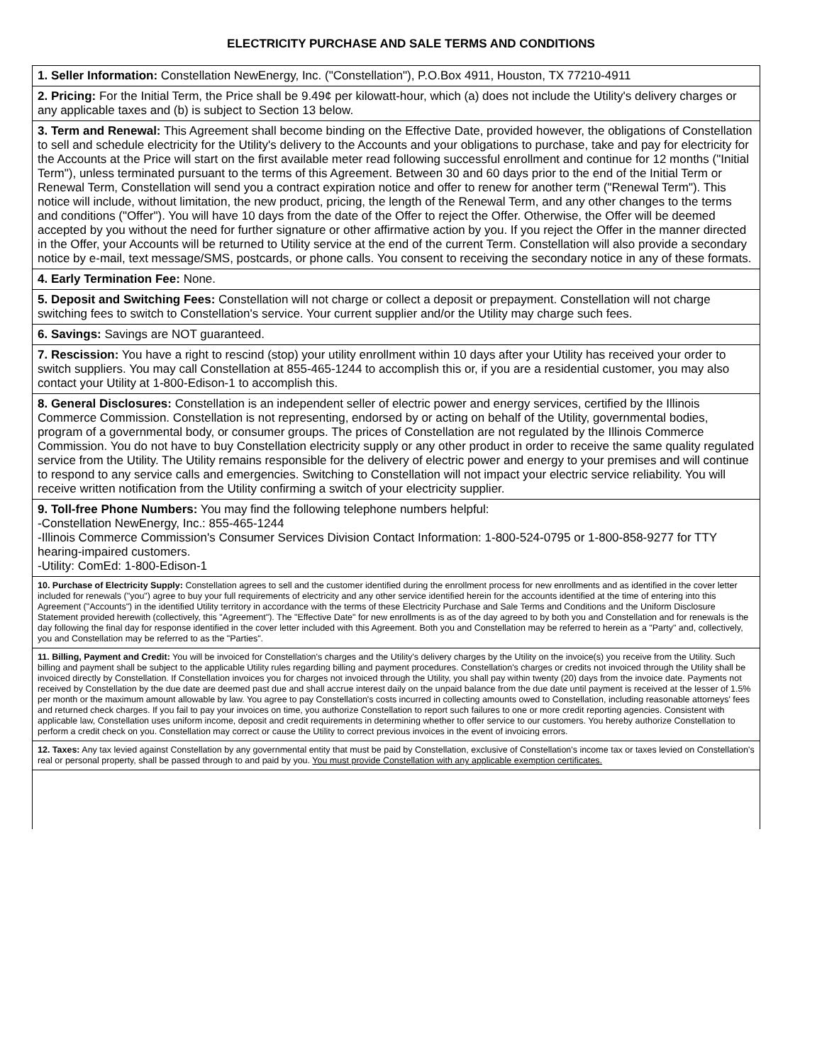ELECTRICITY PURCHASE AND SALE TERMS AND CONDITIONS
1. Seller Information: Constellation NewEnergy, Inc. ("Constellation"), P.O.Box 4911, Houston, TX 77210-4911
2. Pricing: For the Initial Term, the Price shall be 9.49¢ per kilowatt-hour, which (a) does not include the Utility's delivery charges or any applicable taxes and (b) is subject to Section 13 below.
3. Term and Renewal: This Agreement shall become binding on the Effective Date, provided however, the obligations of Constellation to sell and schedule electricity for the Utility's delivery to the Accounts and your obligations to purchase, take and pay for electricity for the Accounts at the Price will start on the first available meter read following successful enrollment and continue for 12 months ("Initial Term"), unless terminated pursuant to the terms of this Agreement. Between 30 and 60 days prior to the end of the Initial Term or Renewal Term, Constellation will send you a contract expiration notice and offer to renew for another term ("Renewal Term"). This notice will include, without limitation, the new product, pricing, the length of the Renewal Term, and any other changes to the terms and conditions ("Offer"). You will have 10 days from the date of the Offer to reject the Offer. Otherwise, the Offer will be deemed accepted by you without the need for further signature or other affirmative action by you. If you reject the Offer in the manner directed in the Offer, your Accounts will be returned to Utility service at the end of the current Term. Constellation will also provide a secondary notice by e-mail, text message/SMS, postcards, or phone calls. You consent to receiving the secondary notice in any of these formats.
4. Early Termination Fee: None.
5. Deposit and Switching Fees: Constellation will not charge or collect a deposit or prepayment. Constellation will not charge switching fees to switch to Constellation's service. Your current supplier and/or the Utility may charge such fees.
6. Savings: Savings are NOT guaranteed.
7. Rescission: You have a right to rescind (stop) your utility enrollment within 10 days after your Utility has received your order to switch suppliers. You may call Constellation at 855-465-1244 to accomplish this or, if you are a residential customer, you may also contact your Utility at 1-800-Edison-1 to accomplish this.
8. General Disclosures: Constellation is an independent seller of electric power and energy services, certified by the Illinois Commerce Commission. Constellation is not representing, endorsed by or acting on behalf of the Utility, governmental bodies, program of a governmental body, or consumer groups. The prices of Constellation are not regulated by the Illinois Commerce Commission. You do not have to buy Constellation electricity supply or any other product in order to receive the same quality regulated service from the Utility. The Utility remains responsible for the delivery of electric power and energy to your premises and will continue to respond to any service calls and emergencies. Switching to Constellation will not impact your electric service reliability. You will receive written notification from the Utility confirming a switch of your electricity supplier.
9. Toll-free Phone Numbers: You may find the following telephone numbers helpful:
-Constellation NewEnergy, Inc.: 855-465-1244
-Illinois Commerce Commission's Consumer Services Division Contact Information: 1-800-524-0795 or 1-800-858-9277 for TTY hearing-impaired customers.
-Utility: ComEd: 1-800-Edison-1
10. Purchase of Electricity Supply: Constellation agrees to sell and the customer identified during the enrollment process for new enrollments and as identified in the cover letter included for renewals ("you") agree to buy your full requirements of electricity and any other service identified herein for the accounts identified at the time of entering into this Agreement ("Accounts") in the identified Utility territory in accordance with the terms of these Electricity Purchase and Sale Terms and Conditions and the Uniform Disclosure Statement provided herewith (collectively, this "Agreement"). The "Effective Date" for new enrollments is as of the day agreed to by both you and Constellation and for renewals is the day following the final day for response identified in the cover letter included with this Agreement. Both you and Constellation may be referred to herein as a "Party" and, collectively, you and Constellation may be referred to as the "Parties".
11. Billing, Payment and Credit: You will be invoiced for Constellation's charges and the Utility's delivery charges by the Utility on the invoice(s) you receive from the Utility. Such billing and payment shall be subject to the applicable Utility rules regarding billing and payment procedures. Constellation's charges or credits not invoiced through the Utility shall be invoiced directly by Constellation. If Constellation invoices you for charges not invoiced through the Utility, you shall pay within twenty (20) days from the invoice date. Payments not received by Constellation by the due date are deemed past due and shall accrue interest daily on the unpaid balance from the due date until payment is received at the lesser of 1.5% per month or the maximum amount allowable by law. You agree to pay Constellation's costs incurred in collecting amounts owed to Constellation, including reasonable attorneys' fees and returned check charges. If you fail to pay your invoices on time, you authorize Constellation to report such failures to one or more credit reporting agencies. Consistent with applicable law, Constellation uses uniform income, deposit and credit requirements in determining whether to offer service to our customers. You hereby authorize Constellation to perform a credit check on you. Constellation may correct or cause the Utility to correct previous invoices in the event of invoicing errors.
12. Taxes: Any tax levied against Constellation by any governmental entity that must be paid by Constellation, exclusive of Constellation's income tax or taxes levied on Constellation's real or personal property, shall be passed through to and paid by you. You must provide Constellation with any applicable exemption certificates.